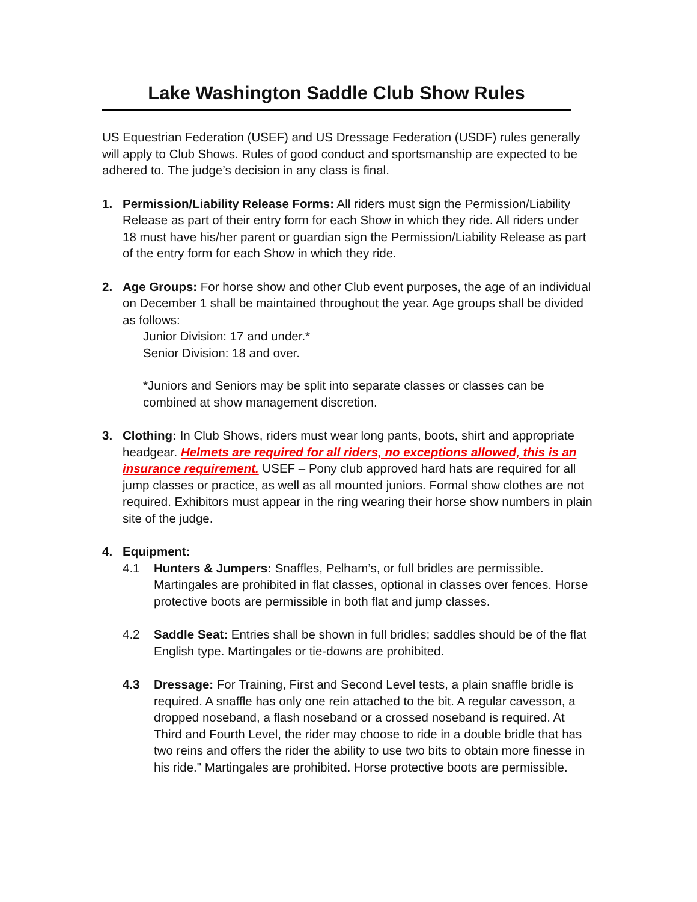Lake Washington Saddle Club Show Rules
US Equestrian Federation (USEF) and US Dressage Federation (USDF) rules generally will apply to Club Shows. Rules of good conduct and sportsmanship are expected to be adhered to. The judge’s decision in any class is final.
1. Permission/Liability Release Forms: All riders must sign the Permission/Liability Release as part of their entry form for each Show in which they ride. All riders under 18 must have his/her parent or guardian sign the Permission/Liability Release as part of the entry form for each Show in which they ride.
2. Age Groups: For horse show and other Club event purposes, the age of an individual on December 1 shall be maintained throughout the year. Age groups shall be divided as follows:
Junior Division: 17 and under.*
Senior Division: 18 and over.
*Juniors and Seniors may be split into separate classes or classes can be combined at show management discretion.
3. Clothing: In Club Shows, riders must wear long pants, boots, shirt and appropriate headgear. Helmets are required for all riders, no exceptions allowed, this is an insurance requirement. USEF – Pony club approved hard hats are required for all jump classes or practice, as well as all mounted juniors. Formal show clothes are not required. Exhibitors must appear in the ring wearing their horse show numbers in plain site of the judge.
4. Equipment:
4.1 Hunters & Jumpers: Snaffles, Pelham’s, or full bridles are permissible. Martingales are prohibited in flat classes, optional in classes over fences. Horse protective boots are permissible in both flat and jump classes.
4.2 Saddle Seat: Entries shall be shown in full bridles; saddles should be of the flat English type. Martingales or tie-downs are prohibited.
4.3 Dressage: For Training, First and Second Level tests, a plain snaffle bridle is required. A snaffle has only one rein attached to the bit. A regular cavesson, a dropped noseband, a flash noseband or a crossed noseband is required. At Third and Fourth Level, the rider may choose to ride in a double bridle that has two reins and offers the rider the ability to use two bits to obtain more finesse in his ride." Martingales are prohibited. Horse protective boots are permissible.